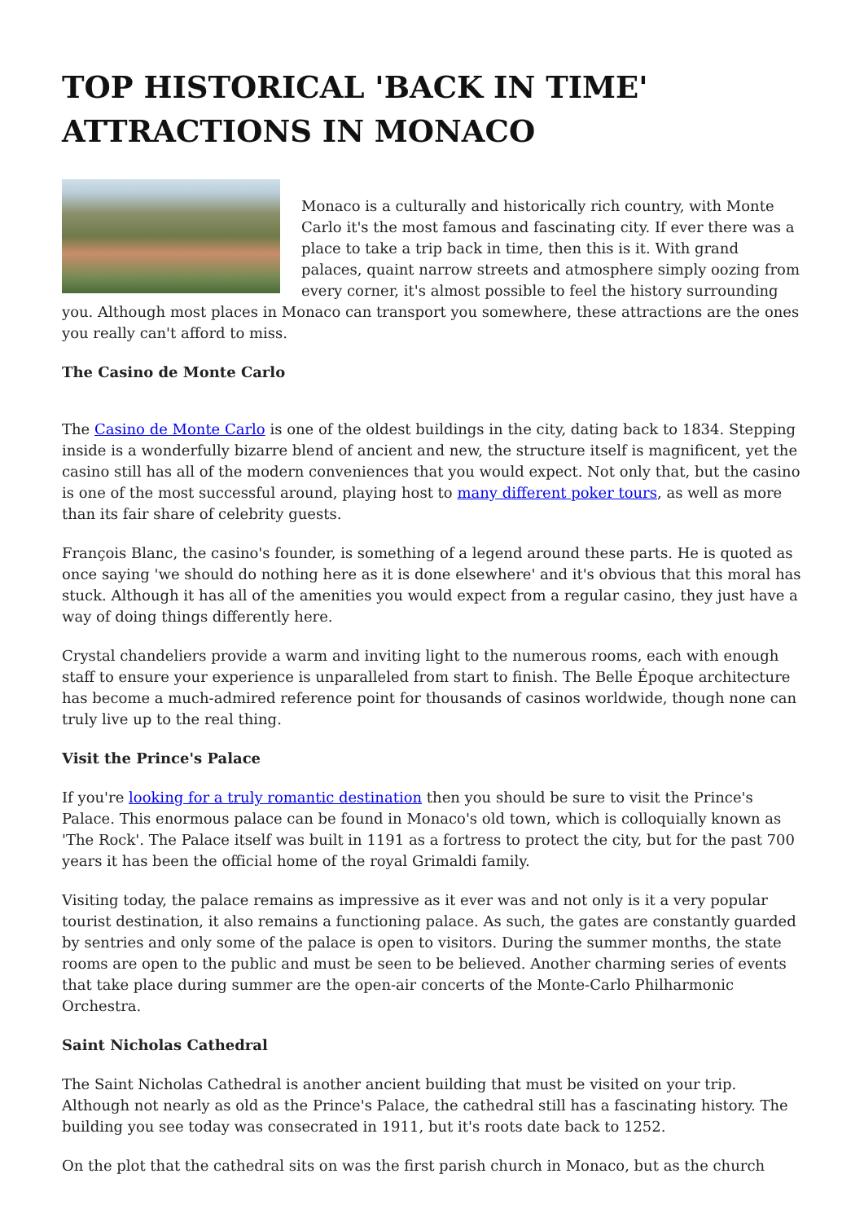TOP HISTORICAL 'BACK IN TIME' ATTRACTIONS IN MONACO
Monaco is a culturally and historically rich country, with Monte Carlo it's the most famous and fascinating city. If ever there was a place to take a trip back in time, then this is it. With grand palaces, quaint narrow streets and atmosphere simply oozing from every corner, it's almost possible to feel the history surrounding you. Although most places in Monaco can transport you somewhere, these attractions are the ones you really can't afford to miss.
The Casino de Monte Carlo
The Casino de Monte Carlo is one of the oldest buildings in the city, dating back to 1834. Stepping inside is a wonderfully bizarre blend of ancient and new, the structure itself is magnificent, yet the casino still has all of the modern conveniences that you would expect. Not only that, but the casino is one of the most successful around, playing host to many different poker tours, as well as more than its fair share of celebrity guests.
François Blanc, the casino's founder, is something of a legend around these parts. He is quoted as once saying 'we should do nothing here as it is done elsewhere' and it's obvious that this moral has stuck. Although it has all of the amenities you would expect from a regular casino, they just have a way of doing things differently here.
Crystal chandeliers provide a warm and inviting light to the numerous rooms, each with enough staff to ensure your experience is unparalleled from start to finish. The Belle Époque architecture has become a much-admired reference point for thousands of casinos worldwide, though none can truly live up to the real thing.
Visit the Prince's Palace
If you're looking for a truly romantic destination then you should be sure to visit the Prince's Palace. This enormous palace can be found in Monaco's old town, which is colloquially known as 'The Rock'. The Palace itself was built in 1191 as a fortress to protect the city, but for the past 700 years it has been the official home of the royal Grimaldi family.
Visiting today, the palace remains as impressive as it ever was and not only is it a very popular tourist destination, it also remains a functioning palace. As such, the gates are constantly guarded by sentries and only some of the palace is open to visitors. During the summer months, the state rooms are open to the public and must be seen to be believed. Another charming series of events that take place during summer are the open-air concerts of the Monte-Carlo Philharmonic Orchestra.
Saint Nicholas Cathedral
The Saint Nicholas Cathedral is another ancient building that must be visited on your trip. Although not nearly as old as the Prince's Palace, the cathedral still has a fascinating history. The building you see today was consecrated in 1911, but it's roots date back to 1252.
On the plot that the cathedral sits on was the first parish church in Monaco, but as the church